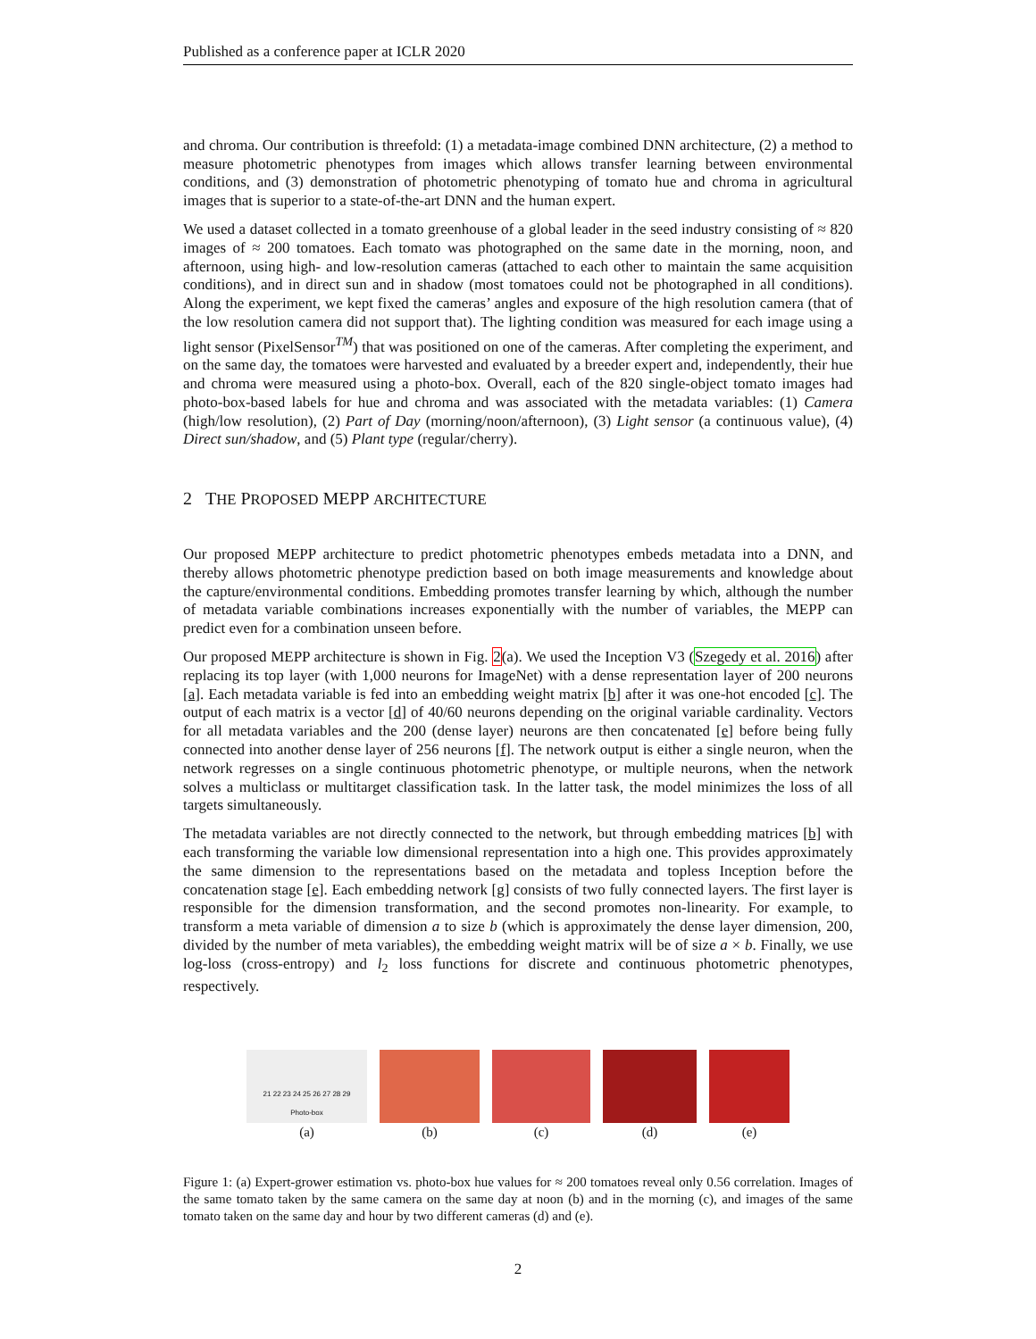Published as a conference paper at ICLR 2020
and chroma. Our contribution is threefold: (1) a metadata-image combined DNN architecture, (2) a method to measure photometric phenotypes from images which allows transfer learning between environmental conditions, and (3) demonstration of photometric phenotyping of tomato hue and chroma in agricultural images that is superior to a state-of-the-art DNN and the human expert.
We used a dataset collected in a tomato greenhouse of a global leader in the seed industry consisting of ≈ 820 images of ≈ 200 tomatoes. Each tomato was photographed on the same date in the morning, noon, and afternoon, using high- and low-resolution cameras (attached to each other to maintain the same acquisition conditions), and in direct sun and in shadow (most tomatoes could not be photographed in all conditions). Along the experiment, we kept fixed the cameras’ angles and exposure of the high resolution camera (that of the low resolution camera did not support that). The lighting condition was measured for each image using a light sensor (PixelSensor<sup>TM</sup>) that was positioned on one of the cameras. After completing the experiment, and on the same day, the tomatoes were harvested and evaluated by a breeder expert and, independently, their hue and chroma were measured using a photo-box. Overall, each of the 820 single-object tomato images had photo-box-based labels for hue and chroma and was associated with the metadata variables: (1) Camera (high/low resolution), (2) Part of Day (morning/noon/afternoon), (3) Light sensor (a continuous value), (4) Direct sun/shadow, and (5) Plant type (regular/cherry).
2 THE PROPOSED MEPP ARCHITECTURE
Our proposed MEPP architecture to predict photometric phenotypes embeds metadata into a DNN, and thereby allows photometric phenotype prediction based on both image measurements and knowledge about the capture/environmental conditions. Embedding promotes transfer learning by which, although the number of metadata variable combinations increases exponentially with the number of variables, the MEPP can predict even for a combination unseen before.
Our proposed MEPP architecture is shown in Fig. 2(a). We used the Inception V3 (Szegedy et al. 2016) after replacing its top layer (with 1,000 neurons for ImageNet) with a dense representation layer of 200 neurons [a]. Each metadata variable is fed into an embedding weight matrix [b] after it was one-hot encoded [c]. The output of each matrix is a vector [d] of 40/60 neurons depending on the original variable cardinality. Vectors for all metadata variables and the 200 (dense layer) neurons are then concatenated [e] before being fully connected into another dense layer of 256 neurons [f]. The network output is either a single neuron, when the network regresses on a single continuous photometric phenotype, or multiple neurons, when the network solves a multiclass or multitarget classification task. In the latter task, the model minimizes the loss of all targets simultaneously.
The metadata variables are not directly connected to the network, but through embedding matrices [b] with each transforming the variable low dimensional representation into a high one. This provides approximately the same dimension to the representations based on the metadata and topless Inception before the concatenation stage [e]. Each embedding network [g] consists of two fully connected layers. The first layer is responsible for the dimension transformation, and the second promotes non-linearity. For example, to transform a meta variable of dimension a to size b (which is approximately the dense layer dimension, 200, divided by the number of meta variables), the embedding weight matrix will be of size a × b. Finally, we use log-loss (cross-entropy) and l<sub>2</sub> loss functions for discrete and continuous photometric phenotypes, respectively.
21 22 23 24 25 26 27 28 29
Photo-box
(a)
(b)
(c)
(d)
(e)
Figure 1: (a) Expert-grower estimation vs. photo-box hue values for ≈ 200 tomatoes reveal only 0.56 correlation. Images of the same tomato taken by the same camera on the same day at noon (b) and in the morning (c), and images of the same tomato taken on the same day and hour by two different cameras (d) and (e).
2